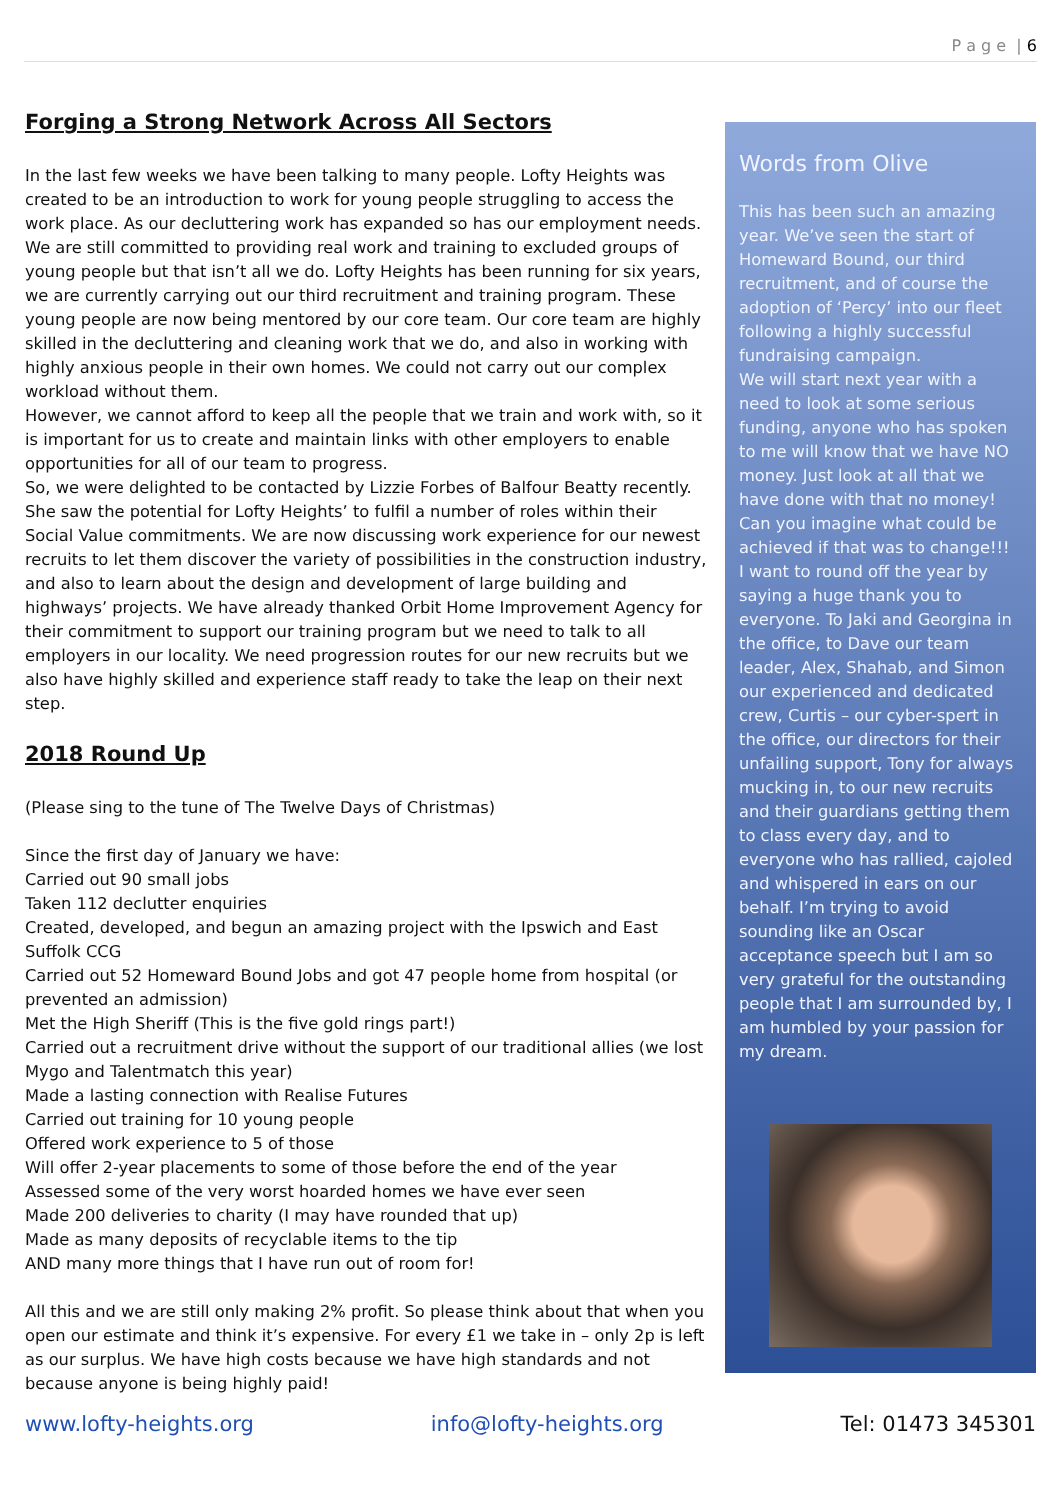P a g e | 6
Forging a Strong Network Across All Sectors
In the last few weeks we have been talking to many people. Lofty Heights was created to be an introduction to work for young people struggling to access the work place. As our decluttering work has expanded so has our employment needs. We are still committed to providing real work and training to excluded groups of young people but that isn’t all we do. Lofty Heights has been running for six years, we are currently carrying out our third recruitment and training program. These young people are now being mentored by our core team. Our core team are highly skilled in the decluttering and cleaning work that we do, and also in working with highly anxious people in their own homes. We could not carry out our complex workload without them.
However, we cannot afford to keep all the people that we train and work with, so it is important for us to create and maintain links with other employers to enable opportunities for all of our team to progress.
So, we were delighted to be contacted by Lizzie Forbes of Balfour Beatty recently. She saw the potential for Lofty Heights’ to fulfil a number of roles within their Social Value commitments. We are now discussing work experience for our newest recruits to let them discover the variety of possibilities in the construction industry, and also to learn about the design and development of large building and highways’ projects. We have already thanked Orbit Home Improvement Agency for their commitment to support our training program but we need to talk to all employers in our locality. We need progression routes for our new recruits but we also have highly skilled and experience staff ready to take the leap on their next step.
2018 Round Up
(Please sing to the tune of The Twelve Days of Christmas)
Since the first day of January we have:
Carried out 90 small jobs
Taken 112 declutter enquiries
Created, developed, and begun an amazing project with the Ipswich and East Suffolk CCG
Carried out 52 Homeward Bound Jobs and got 47 people home from hospital (or prevented an admission)
Met the High Sheriff (This is the five gold rings part!)
Carried out a recruitment drive without the support of our traditional allies (we lost Mygo and Talentmatch this year)
Made a lasting connection with Realise Futures
Carried out training for 10 young people
Offered work experience to 5 of those
Will offer 2-year placements to some of those before the end of the year
Assessed some of the very worst hoarded homes we have ever seen
Made 200 deliveries to charity (I may have rounded that up)
Made as many deposits of recyclable items to the tip
AND many more things that I have run out of room for!
All this and we are still only making 2% profit. So please think about that when you open our estimate and think it’s expensive. For every £1 we take in – only 2p is left as our surplus. We have high costs because we have high standards and not because anyone is being highly paid!
Words from Olive
This has been such an amazing year. We’ve seen the start of Homeward Bound, our third recruitment, and of course the adoption of ‘Percy’ into our fleet following a highly successful fundraising campaign.
We will start next year with a need to look at some serious funding, anyone who has spoken to me will know that we have NO money. Just look at all that we have done with that no money! Can you imagine what could be achieved if that was to change!!!
I want to round off the year by saying a huge thank you to everyone. To Jaki and Georgina in the office, to Dave our team leader, Alex, Shahab, and Simon our experienced and dedicated crew, Curtis – our cyber-spert in the office, our directors for their unfailing support, Tony for always mucking in, to our new recruits and their guardians getting them to class every day, and to everyone who has rallied, cajoled and whispered in ears on our behalf. I’m trying to avoid sounding like an Oscar acceptance speech but I am so very grateful for the outstanding people that I am surrounded by, I am humbled by your passion for my dream.
www.lofty-heights.org info@lofty-heights.org Tel: 01473 345301